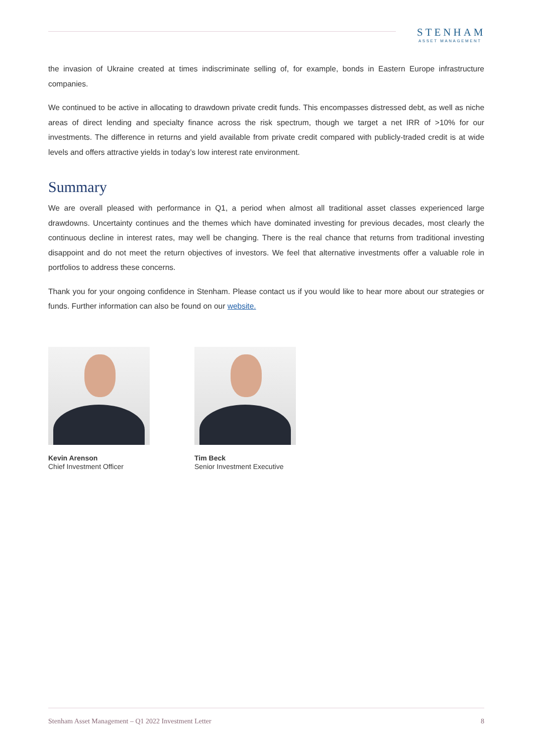STENHAM
ASSET MANAGEMENT
the invasion of Ukraine created at times indiscriminate selling of, for example, bonds in Eastern Europe infrastructure companies.
We continued to be active in allocating to drawdown private credit funds. This encompasses distressed debt, as well as niche areas of direct lending and specialty finance across the risk spectrum, though we target a net IRR of >10% for our investments. The difference in returns and yield available from private credit compared with publicly-traded credit is at wide levels and offers attractive yields in today’s low interest rate environment.
Summary
We are overall pleased with performance in Q1, a period when almost all traditional asset classes experienced large drawdowns. Uncertainty continues and the themes which have dominated investing for previous decades, most clearly the continuous decline in interest rates, may well be changing. There is the real chance that returns from traditional investing disappoint and do not meet the return objectives of investors. We feel that alternative investments offer a valuable role in portfolios to address these concerns.
Thank you for your ongoing confidence in Stenham. Please contact us if you would like to hear more about our strategies or funds. Further information can also be found on our website.
Kevin Arenson
Chief Investment Officer
Tim Beck
Senior Investment Executive
Stenham Asset Management – Q1 2022 Investment Letter 8